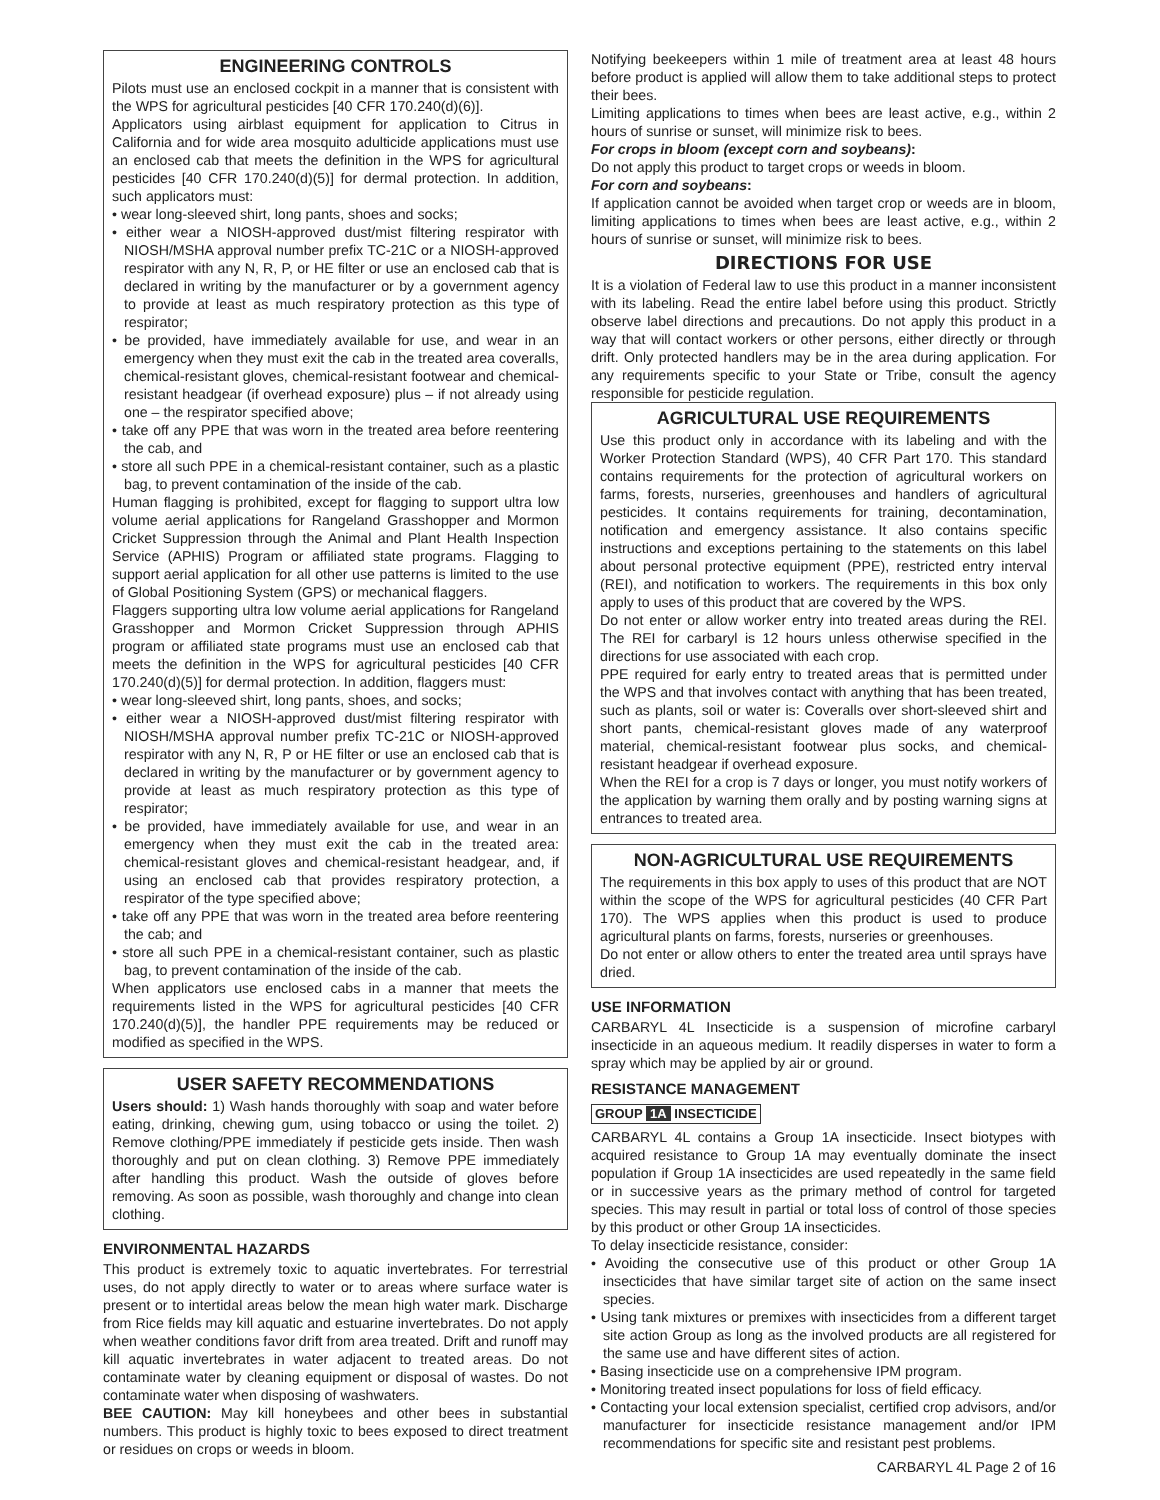ENGINEERING CONTROLS
Pilots must use an enclosed cockpit in a manner that is consistent with the WPS for agricultural pesticides [40 CFR 170.240(d)(6)].
Applicators using airblast equipment for application to Citrus in California and for wide area mosquito adulticide applications must use an enclosed cab that meets the definition in the WPS for agricultural pesticides [40 CFR 170.240(d)(5)] for dermal protection. In addition, such applicators must:
• wear long-sleeved shirt, long pants, shoes and socks;
• either wear a NIOSH-approved dust/mist filtering respirator with NIOSH/MSHA approval number prefix TC-21C or a NIOSH-approved respirator with any N, R, P, or HE filter or use an enclosed cab that is declared in writing by the manufacturer or by a government agency to provide at least as much respiratory protection as this type of respirator;
• be provided, have immediately available for use, and wear in an emergency when they must exit the cab in the treated area coveralls, chemical-resistant gloves, chemical-resistant footwear and chemical-resistant headgear (if overhead exposure) plus – if not already using one – the respirator specified above;
• take off any PPE that was worn in the treated area before reentering the cab, and
• store all such PPE in a chemical-resistant container, such as a plastic bag, to prevent contamination of the inside of the cab.
Human flagging is prohibited, except for flagging to support ultra low volume aerial applications for Rangeland Grasshopper and Mormon Cricket Suppression through the Animal and Plant Health Inspection Service (APHIS) Program or affiliated state programs. Flagging to support aerial application for all other use patterns is limited to the use of Global Positioning System (GPS) or mechanical flaggers.
Flaggers supporting ultra low volume aerial applications for Rangeland Grasshopper and Mormon Cricket Suppression through APHIS program or affiliated state programs must use an enclosed cab that meets the definition in the WPS for agricultural pesticides [40 CFR 170.240(d)(5)] for dermal protection. In addition, flaggers must:
• wear long-sleeved shirt, long pants, shoes, and socks;
• either wear a NIOSH-approved dust/mist filtering respirator with NIOSH/MSHA approval number prefix TC-21C or NIOSH-approved respirator with any N, R, P or HE filter or use an enclosed cab that is declared in writing by the manufacturer or by government agency to provide at least as much respiratory protection as this type of respirator;
• be provided, have immediately available for use, and wear in an emergency when they must exit the cab in the treated area: chemical-resistant gloves and chemical-resistant headgear, and, if using an enclosed cab that provides respiratory protection, a respirator of the type specified above;
• take off any PPE that was worn in the treated area before reentering the cab; and
• store all such PPE in a chemical-resistant container, such as plastic bag, to prevent contamination of the inside of the cab.
When applicators use enclosed cabs in a manner that meets the requirements listed in the WPS for agricultural pesticides [40 CFR 170.240(d)(5)], the handler PPE requirements may be reduced or modified as specified in the WPS.
USER SAFETY RECOMMENDATIONS
Users should: 1) Wash hands thoroughly with soap and water before eating, drinking, chewing gum, using tobacco or using the toilet. 2) Remove clothing/PPE immediately if pesticide gets inside. Then wash thoroughly and put on clean clothing. 3) Remove PPE immediately after handling this product. Wash the outside of gloves before removing. As soon as possible, wash thoroughly and change into clean clothing.
ENVIRONMENTAL HAZARDS
This product is extremely toxic to aquatic invertebrates. For terrestrial uses, do not apply directly to water or to areas where surface water is present or to intertidal areas below the mean high water mark. Discharge from Rice fields may kill aquatic and estuarine invertebrates. Do not apply when weather conditions favor drift from area treated. Drift and runoff may kill aquatic invertebrates in water adjacent to treated areas. Do not contaminate water by cleaning equipment or disposal of wastes. Do not contaminate water when disposing of washwaters.
BEE CAUTION: May kill honeybees and other bees in substantial numbers. This product is highly toxic to bees exposed to direct treatment or residues on crops or weeds in bloom.
Notifying beekeepers within 1 mile of treatment area at least 48 hours before product is applied will allow them to take additional steps to protect their bees.
Limiting applications to times when bees are least active, e.g., within 2 hours of sunrise or sunset, will minimize risk to bees.
For crops in bloom (except corn and soybeans):
Do not apply this product to target crops or weeds in bloom.
For corn and soybeans:
If application cannot be avoided when target crop or weeds are in bloom, limiting applications to times when bees are least active, e.g., within 2 hours of sunrise or sunset, will minimize risk to bees.
DIRECTIONS FOR USE
It is a violation of Federal law to use this product in a manner inconsistent with its labeling. Read the entire label before using this product. Strictly observe label directions and precautions. Do not apply this product in a way that will contact workers or other persons, either directly or through drift. Only protected handlers may be in the area during application. For any requirements specific to your State or Tribe, consult the agency responsible for pesticide regulation.
AGRICULTURAL USE REQUIREMENTS
Use this product only in accordance with its labeling and with the Worker Protection Standard (WPS), 40 CFR Part 170. This standard contains requirements for the protection of agricultural workers on farms, forests, nurseries, greenhouses and handlers of agricultural pesticides. It contains requirements for training, decontamination, notification and emergency assistance. It also contains specific instructions and exceptions pertaining to the statements on this label about personal protective equipment (PPE), restricted entry interval (REI), and notification to workers. The requirements in this box only apply to uses of this product that are covered by the WPS.
Do not enter or allow worker entry into treated areas during the REI. The REI for carbaryl is 12 hours unless otherwise specified in the directions for use associated with each crop.
PPE required for early entry to treated areas that is permitted under the WPS and that involves contact with anything that has been treated, such as plants, soil or water is: Coveralls over short-sleeved shirt and short pants, chemical-resistant gloves made of any waterproof material, chemical-resistant footwear plus socks, and chemical-resistant headgear if overhead exposure.
When the REI for a crop is 7 days or longer, you must notify workers of the application by warning them orally and by posting warning signs at entrances to treated area.
NON-AGRICULTURAL USE REQUIREMENTS
The requirements in this box apply to uses of this product that are NOT within the scope of the WPS for agricultural pesticides (40 CFR Part 170). The WPS applies when this product is used to produce agricultural plants on farms, forests, nurseries or greenhouses.
Do not enter or allow others to enter the treated area until sprays have dried.
USE INFORMATION
CARBARYL 4L Insecticide is a suspension of microfine carbaryl insecticide in an aqueous medium. It readily disperses in water to form a spray which may be applied by air or ground.
RESISTANCE MANAGEMENT
GROUP 1A INSECTICIDE
CARBARYL 4L contains a Group 1A insecticide. Insect biotypes with acquired resistance to Group 1A may eventually dominate the insect population if Group 1A insecticides are used repeatedly in the same field or in successive years as the primary method of control for targeted species. This may result in partial or total loss of control of those species by this product or other Group 1A insecticides.
To delay insecticide resistance, consider:
• Avoiding the consecutive use of this product or other Group 1A insecticides that have similar target site of action on the same insect species.
• Using tank mixtures or premixes with insecticides from a different target site action Group as long as the involved products are all registered for the same use and have different sites of action.
• Basing insecticide use on a comprehensive IPM program.
• Monitoring treated insect populations for loss of field efficacy.
• Contacting your local extension specialist, certified crop advisors, and/or manufacturer for insecticide resistance management and/or IPM recommendations for specific site and resistant pest problems.
CARBARYL 4L Page 2 of 16